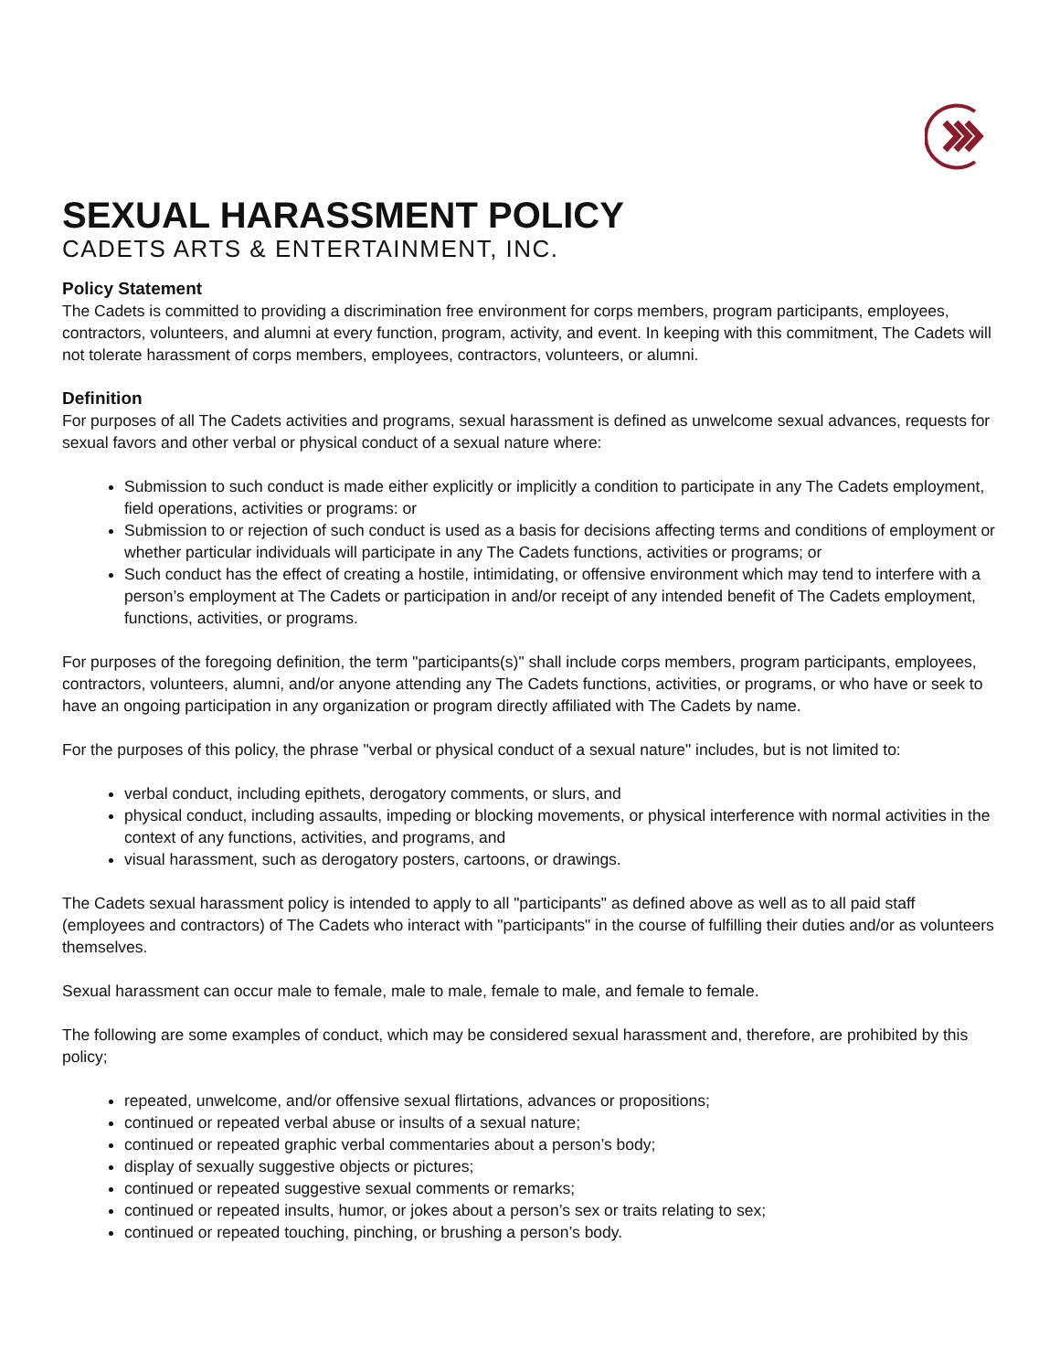SEXUAL HARASSMENT POLICY
CADETS ARTS & ENTERTAINMENT, INC.
Policy Statement
The Cadets is committed to providing a discrimination free environment for corps members, program participants, employees, contractors, volunteers, and alumni at every function, program, activity, and event. In keeping with this commitment, The Cadets will not tolerate harassment of corps members, employees, contractors, volunteers, or alumni.
Definition
For purposes of all The Cadets activities and programs, sexual harassment is defined as unwelcome sexual advances, requests for sexual favors and other verbal or physical conduct of a sexual nature where:
Submission to such conduct is made either explicitly or implicitly a condition to participate in any The Cadets employment, field operations, activities or programs: or
Submission to or rejection of such conduct is used as a basis for decisions affecting terms and conditions of employment or whether particular individuals will participate in any The Cadets functions, activities or programs; or
Such conduct has the effect of creating a hostile, intimidating, or offensive environment which may tend to interfere with a person’s employment at The Cadets or participation in and/or receipt of any intended benefit of The Cadets employment, functions, activities, or programs.
For purposes of the foregoing definition, the term "participants(s)" shall include corps members, program participants, employees, contractors, volunteers, alumni, and/or anyone attending any The Cadets functions, activities, or programs, or who have or seek to have an ongoing participation in any organization or program directly affiliated with The Cadets by name.
For the purposes of this policy, the phrase "verbal or physical conduct of a sexual nature" includes, but is not limited to:
verbal conduct, including epithets, derogatory comments, or slurs, and
physical conduct, including assaults, impeding or blocking movements, or physical interference with normal activities in the context of any functions, activities, and programs, and
visual harassment, such as derogatory posters, cartoons, or drawings.
The Cadets sexual harassment policy is intended to apply to all "participants" as defined above as well as to all paid staff (employees and contractors) of The Cadets who interact with "participants" in the course of fulfilling their duties and/or as volunteers themselves.
Sexual harassment can occur male to female, male to male, female to male, and female to female.
The following are some examples of conduct, which may be considered sexual harassment and, therefore, are prohibited by this policy;
repeated, unwelcome, and/or offensive sexual flirtations, advances or propositions;
continued or repeated verbal abuse or insults of a sexual nature;
continued or repeated graphic verbal commentaries about a person’s body;
display of sexually suggestive objects or pictures;
continued or repeated suggestive sexual comments or remarks;
continued or repeated insults, humor, or jokes about a person’s sex or traits relating to sex;
continued or repeated touching, pinching, or brushing a person’s body.